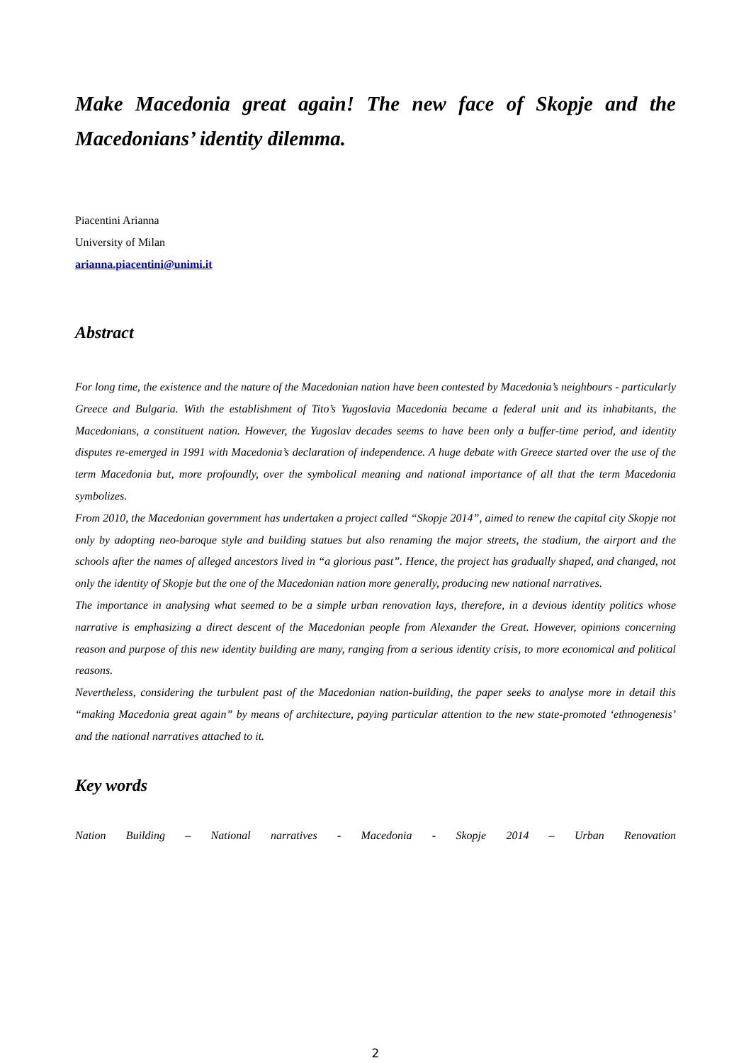Make Macedonia great again! The new face of Skopje and the Macedonians’ identity dilemma.
Piacentini Arianna
University of Milan
arianna.piacentini@unimi.it
Abstract
For long time, the existence and the nature of the Macedonian nation have been contested by Macedonia’s neighbours - particularly Greece and Bulgaria. With the establishment of Tito’s Yugoslavia Macedonia became a federal unit and its inhabitants, the Macedonians, a constituent nation. However, the Yugoslav decades seems to have been only a buffer-time period, and identity disputes re-emerged in 1991 with Macedonia’s declaration of independence. A huge debate with Greece started over the use of the term Macedonia but, more profoundly, over the symbolical meaning and national importance of all that the term Macedonia symbolizes.
From 2010, the Macedonian government has undertaken a project called “Skopje 2014”, aimed to renew the capital city Skopje not only by adopting neo-baroque style and building statues but also renaming the major streets, the stadium, the airport and the schools after the names of alleged ancestors lived in “a glorious past”. Hence, the project has gradually shaped, and changed, not only the identity of Skopje but the one of the Macedonian nation more generally, producing new national narratives.
The importance in analysing what seemed to be a simple urban renovation lays, therefore, in a devious identity politics whose narrative is emphasizing a direct descent of the Macedonian people from Alexander the Great. However, opinions concerning reason and purpose of this new identity building are many, ranging from a serious identity crisis, to more economical and political reasons.
Nevertheless, considering the turbulent past of the Macedonian nation-building, the paper seeks to analyse more in detail this “making Macedonia great again” by means of architecture, paying particular attention to the new state-promoted ‘ethnogenesis’ and the national narratives attached to it.
Key words
Nation Building – National narratives - Macedonia - Skopje 2014 – Urban Renovation
2